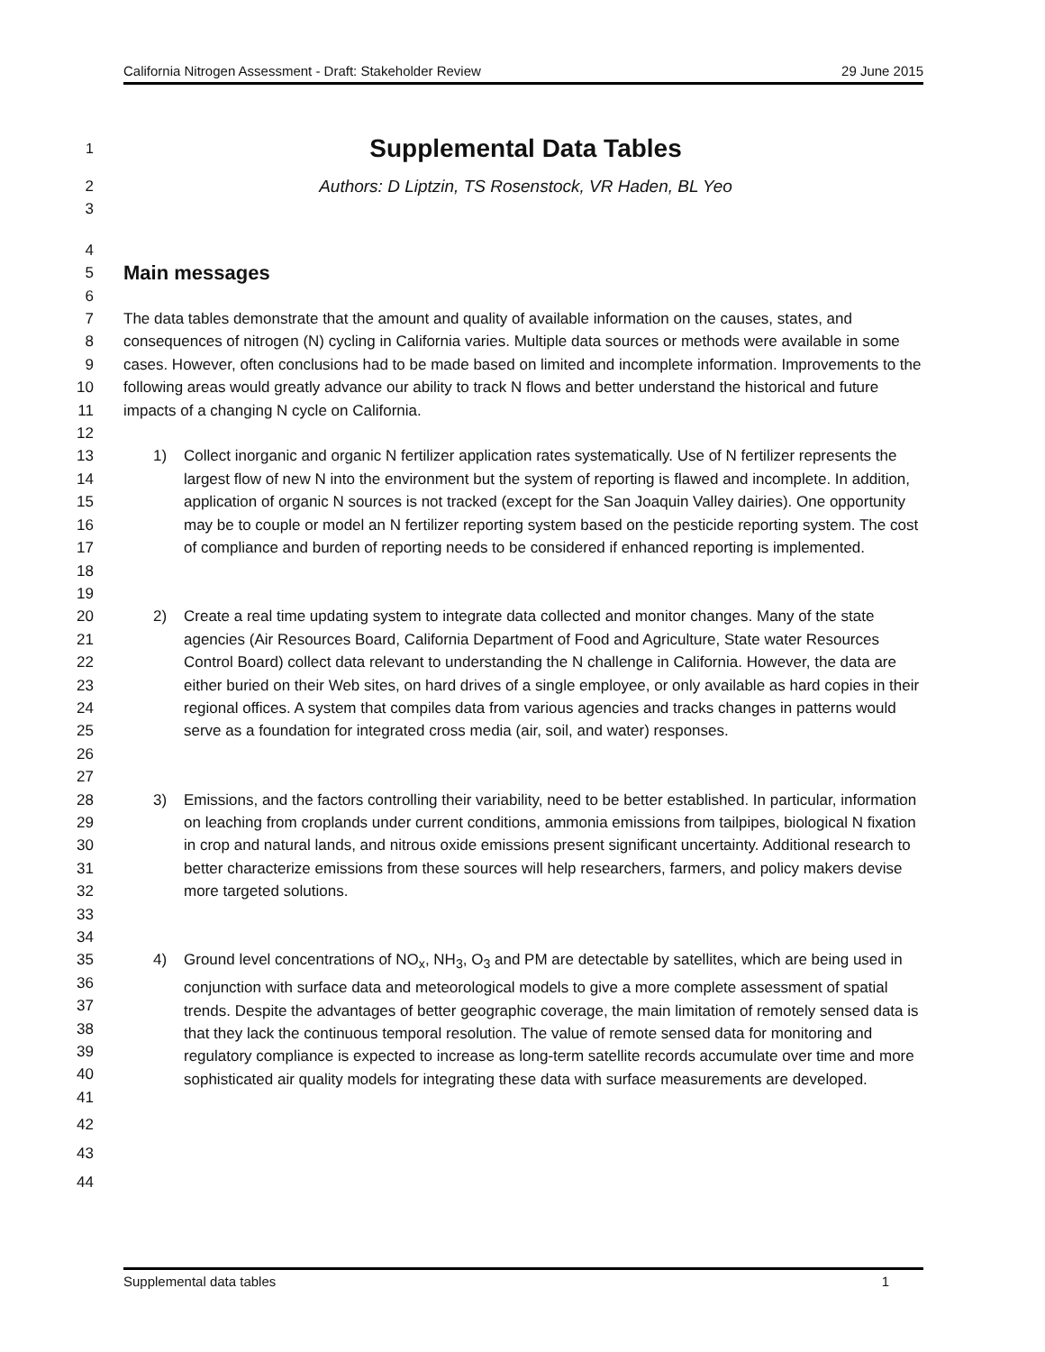California Nitrogen Assessment - Draft: Stakeholder Review 29 June 2015
1
Supplemental Data Tables
2 Authors: D Liptzin, TS Rosenstock, VR Haden, BL Yeo
3
4
5
Main messages
6
7
8
9
10
11
12
The data tables demonstrate that the amount and quality of available information on the causes, states, and consequences of nitrogen (N) cycling in California varies. Multiple data sources or methods were available in some cases. However, often conclusions had to be made based on limited and incomplete information. Improvements to the following areas would greatly advance our ability to track N flows and better understand the historical and future impacts of a changing N cycle on California.
13
14
15
16
17
18
19
1) Collect inorganic and organic N fertilizer application rates systematically. Use of N fertilizer represents the largest flow of new N into the environment but the system of reporting is flawed and incomplete. In addition, application of organic N sources is not tracked (except for the San Joaquin Valley dairies). One opportunity may be to couple or model an N fertilizer reporting system based on the pesticide reporting system. The cost of compliance and burden of reporting needs to be considered if enhanced reporting is implemented.
20
21
22
23
24
25
26
27
2) Create a real time updating system to integrate data collected and monitor changes. Many of the state agencies (Air Resources Board, California Department of Food and Agriculture, State water Resources Control Board) collect data relevant to understanding the N challenge in California. However, the data are either buried on their Web sites, on hard drives of a single employee, or only available as hard copies in their regional offices. A system that compiles data from various agencies and tracks changes in patterns would serve as a foundation for integrated cross media (air, soil, and water) responses.
28
29
30
31
32
33
34
3) Emissions, and the factors controlling their variability, need to be better established. In particular, information on leaching from croplands under current conditions, ammonia emissions from tailpipes, biological N fixation in crop and natural lands, and nitrous oxide emissions present significant uncertainty. Additional research to better characterize emissions from these sources will help researchers, farmers, and policy makers devise more targeted solutions.
35
36
37
38
39
40
41
4) Ground level concentrations of NO<sub>x</sub>, NH<sub>3</sub>, O<sub>3</sub> and PM are detectable by satellites, which are being used in conjunction with surface data and meteorological models to give a more complete assessment of spatial trends. Despite the advantages of better geographic coverage, the main limitation of remotely sensed data is that they lack the continuous temporal resolution. The value of remote sensed data for monitoring and regulatory compliance is expected to increase as long-term satellite records accumulate over time and more sophisticated air quality models for integrating these data with surface measurements are developed.
42
43
44
Supplemental data tables 1